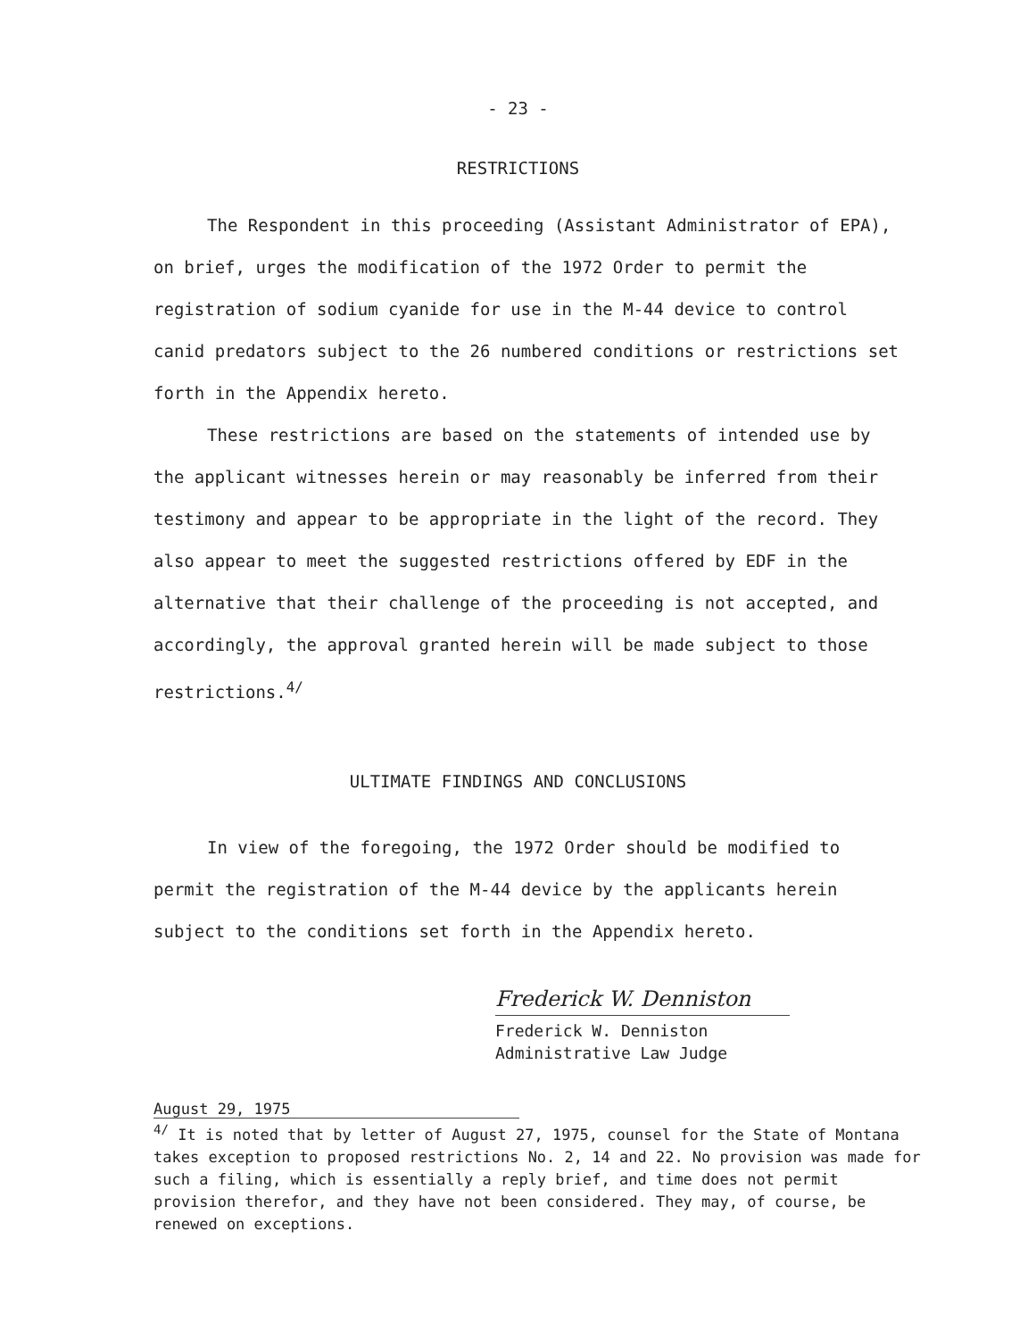- 23 -
RESTRICTIONS
The Respondent in this proceeding (Assistant Administrator of EPA), on brief, urges the modification of the 1972 Order to permit the registration of sodium cyanide for use in the M-44 device to control canid predators subject to the 26 numbered conditions or restrictions set forth in the Appendix hereto.
These restrictions are based on the statements of intended use by the applicant witnesses herein or may reasonably be inferred from their testimony and appear to be appropriate in the light of the record. They also appear to meet the suggested restrictions offered by EDF in the alternative that their challenge of the proceeding is not accepted, and accordingly, the approval granted herein will be made subject to those restrictions.<sup>4/</sup>
ULTIMATE FINDINGS AND CONCLUSIONS
In view of the foregoing, the 1972 Order should be modified to permit the registration of the M-44 device by the applicants herein subject to the conditions set forth in the Appendix hereto.
Frederick W. Denniston
Frederick W. Denniston
Administrative Law Judge
August 29, 1975
<sup>4/</sup> It is noted that by letter of August 27, 1975, counsel for the State of Montana takes exception to proposed restrictions No. 2, 14 and 22. No provision was made for such a filing, which is essentially a reply brief, and time does not permit provision therefor, and they have not been considered. They may, of course, be renewed on exceptions.